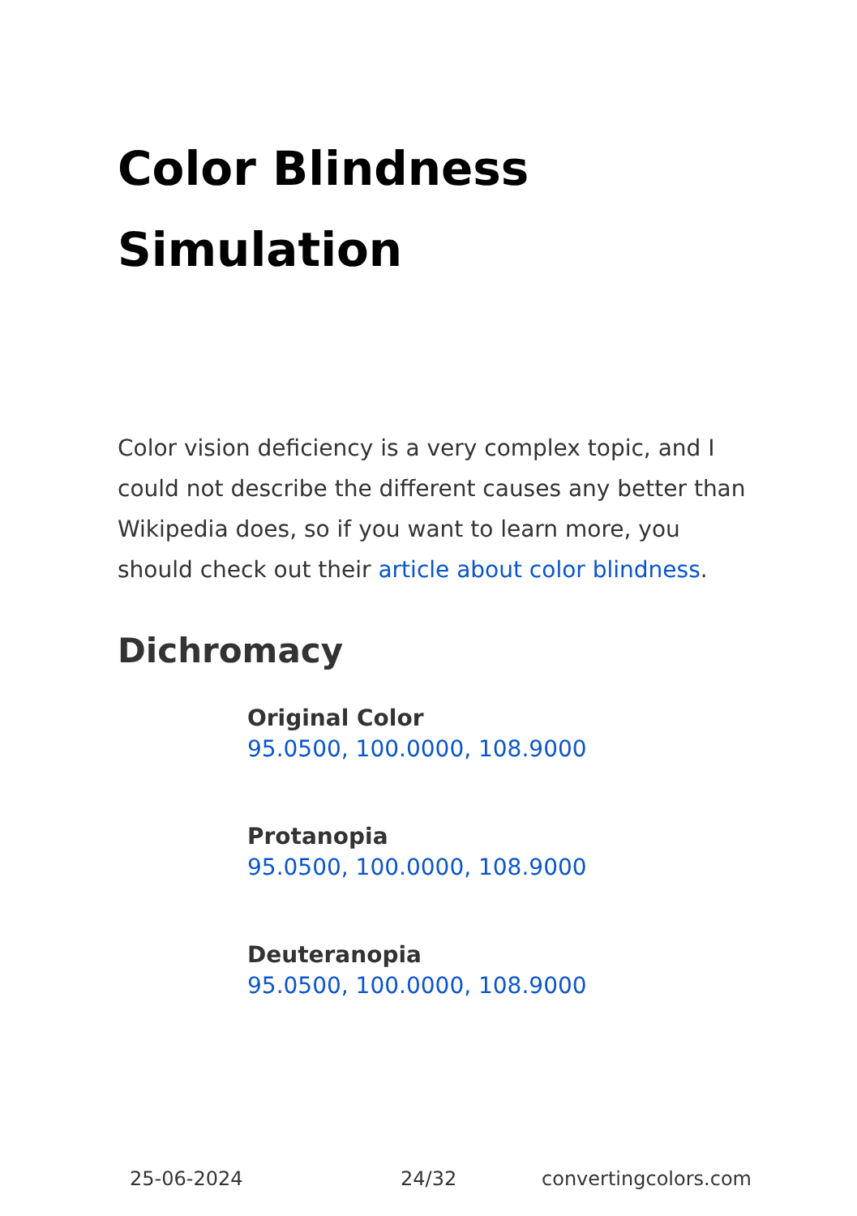Color Blindness
Simulation
Color vision deficiency is a very complex topic, and I could not describe the different causes any better than Wikipedia does, so if you want to learn more, you should check out their article about color blindness.
Dichromacy
Original Color
95.0500, 100.0000, 108.9000
Protanopia
95.0500, 100.0000, 108.9000
Deuteranopia
95.0500, 100.0000, 108.9000
25-06-2024 24/32 convertingcolors.com